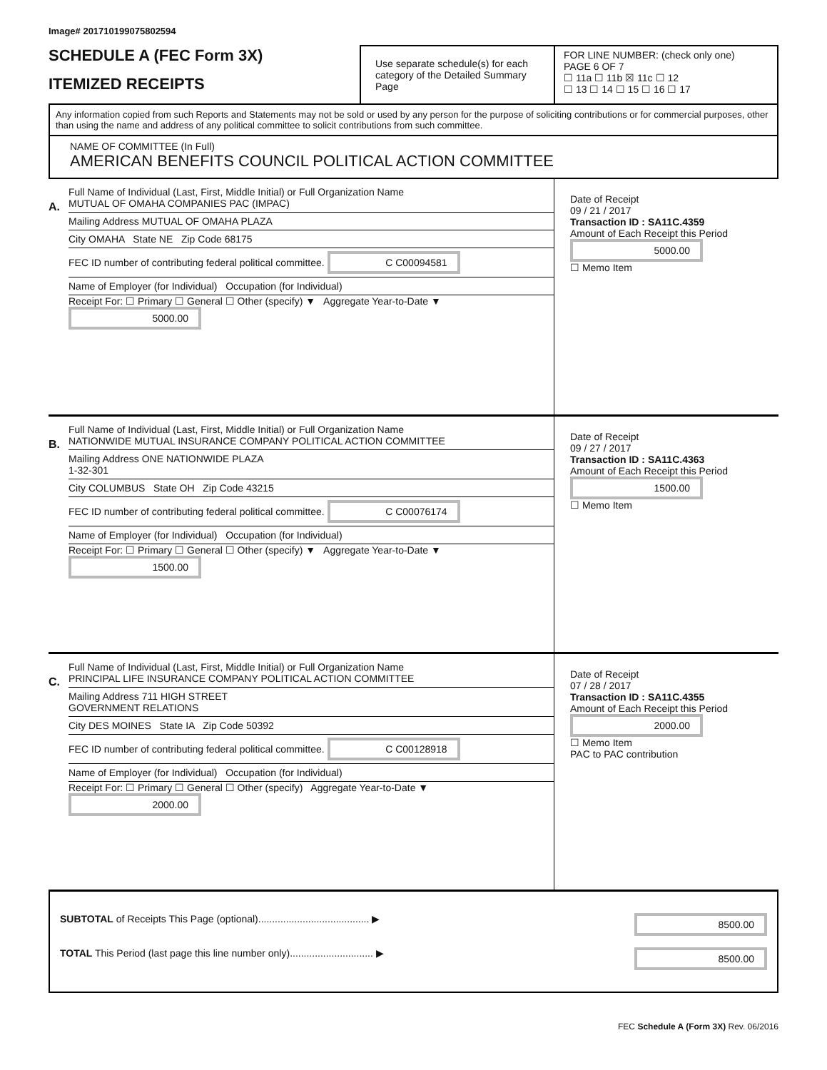Image# 201710199075802594
SCHEDULE A (FEC Form 3X)
ITEMIZED RECEIPTS
Use separate schedule(s) for each category of the Detailed Summary Page
FOR LINE NUMBER: (check only one) PAGE 6 OF 7
☐ 11a ☐ 11b ☒ 11c ☐ 12
☐ 13 ☐ 14 ☐ 15 ☐ 16 ☐ 17
Any information copied from such Reports and Statements may not be sold or used by any person for the purpose of soliciting contributions or for commercial purposes, other than using the name and address of any political committee to solicit contributions from such committee.
NAME OF COMMITTEE (In Full)
AMERICAN BENEFITS COUNCIL POLITICAL ACTION COMMITTEE
A.
Full Name of Individual (Last, First, Middle Initial) or Full Organization Name
MUTUAL OF OMAHA COMPANIES PAC (IMPAC)
Mailing Address MUTUAL OF OMAHA PLAZA
City OMAHA State NE Zip Code 68175
FEC ID number of contributing federal political committee. C C00094581
Name of Employer (for Individual) Occupation (for Individual)
Receipt For: ☐ Primary ☐ General ☐ Other (specify) ▼ Aggregate Year-to-Date ▼ 5000.00
Date of Receipt
09 / 21 / 2017
Transaction ID : SA11C.4359
Amount of Each Receipt this Period
5000.00
☐ Memo Item
B.
Full Name of Individual (Last, First, Middle Initial) or Full Organization Name
NATIONWIDE MUTUAL INSURANCE COMPANY POLITICAL ACTION COMMITTEE
Mailing Address ONE NATIONWIDE PLAZA
1-32-301
City COLUMBUS State OH Zip Code 43215
FEC ID number of contributing federal political committee. C C00076174
Name of Employer (for Individual) Occupation (for Individual)
Receipt For: ☐ Primary ☐ General ☐ Other (specify) ▼ Aggregate Year-to-Date ▼ 1500.00
Date of Receipt
09 / 27 / 2017
Transaction ID : SA11C.4363
Amount of Each Receipt this Period
1500.00
☐ Memo Item
C.
Full Name of Individual (Last, First, Middle Initial) or Full Organization Name
PRINCIPAL LIFE INSURANCE COMPANY POLITICAL ACTION COMMITTEE
Mailing Address 711 HIGH STREET
GOVERNMENT RELATIONS
City DES MOINES State IA Zip Code 50392
FEC ID number of contributing federal political committee. C C00128918
Name of Employer (for Individual) Occupation (for Individual)
Receipt For: ☐ Primary ☐ General ☐ Other (specify) Aggregate Year-to-Date ▼ 2000.00
Date of Receipt
07 / 28 / 2017
Transaction ID : SA11C.4355
Amount of Each Receipt this Period
2000.00
☐ Memo Item
PAC to PAC contribution
SUBTOTAL of Receipts This Page (optional)........................................ ▶ 8500.00
TOTAL This Period (last page this line number only).............................. ▶ 8500.00
FEC Schedule A (Form 3X) Rev. 06/2016